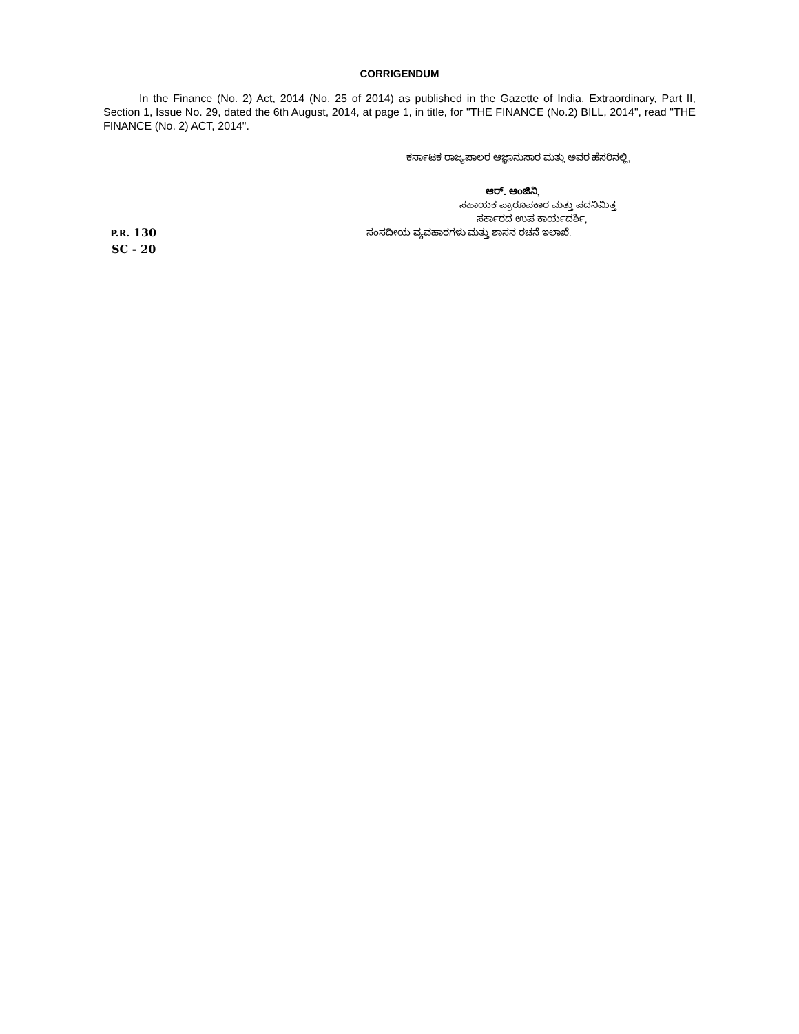CORRIGENDUM
In the Finance (No. 2) Act, 2014 (No. 25 of 2014) as published in the Gazette of India, Extraordinary, Part II, Section 1, Issue No. 29, dated the 6th August, 2014, at page 1, in title, for "THE FINANCE (No.2) BILL, 2014", read "THE FINANCE (No. 2) ACT, 2014".
ಕರ್ನಾಟಕ ರಾಜ್ಯಪಾಲರ ಆಜ್ಞಾನುಸಾರ ಮತ್ತು ಅವರ ಹೆಸರಿನಲ್ಲಿ,
ಆರ್. ಆಂಜಿನಿ,
ಸಹಾಯಕ ಪ್ರಾರೂಪಕಾರ ಮತ್ತು ಪದನಿಮಿತ್ತ
ಸರ್ಕಾರದ ಉಪ ಕಾರ್ಯದರ್ಶಿ,
P.R. 130 ಸಂಸದೀಯ ವ್ಯವಹಾರಗಳು ಮತ್ತು ಶಾಸನ ರಚನೆ ಇಲಾಖೆ.
SC - 20